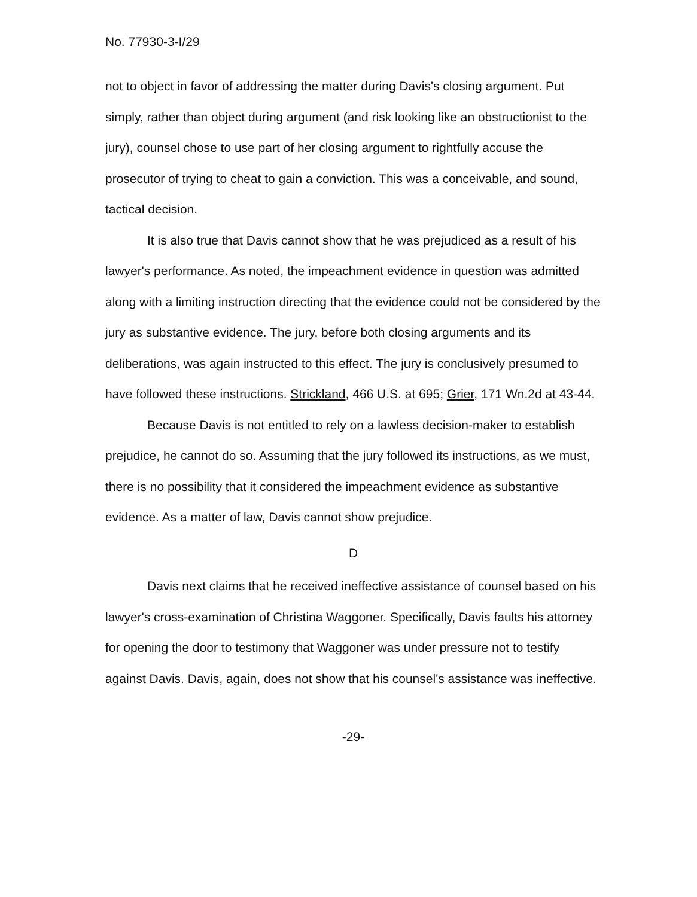No. 77930-3-I/29
not to object in favor of addressing the matter during Davis's closing argument. Put simply, rather than object during argument (and risk looking like an obstructionist to the jury), counsel chose to use part of her closing argument to rightfully accuse the prosecutor of trying to cheat to gain a conviction. This was a conceivable, and sound, tactical decision.
It is also true that Davis cannot show that he was prejudiced as a result of his lawyer's performance. As noted, the impeachment evidence in question was admitted along with a limiting instruction directing that the evidence could not be considered by the jury as substantive evidence. The jury, before both closing arguments and its deliberations, was again instructed to this effect. The jury is conclusively presumed to have followed these instructions. Strickland, 466 U.S. at 695; Grier, 171 Wn.2d at 43-44.
Because Davis is not entitled to rely on a lawless decision-maker to establish prejudice, he cannot do so. Assuming that the jury followed its instructions, as we must, there is no possibility that it considered the impeachment evidence as substantive evidence. As a matter of law, Davis cannot show prejudice.
D
Davis next claims that he received ineffective assistance of counsel based on his lawyer's cross-examination of Christina Waggoner. Specifically, Davis faults his attorney for opening the door to testimony that Waggoner was under pressure not to testify against Davis. Davis, again, does not show that his counsel's assistance was ineffective.
-29-